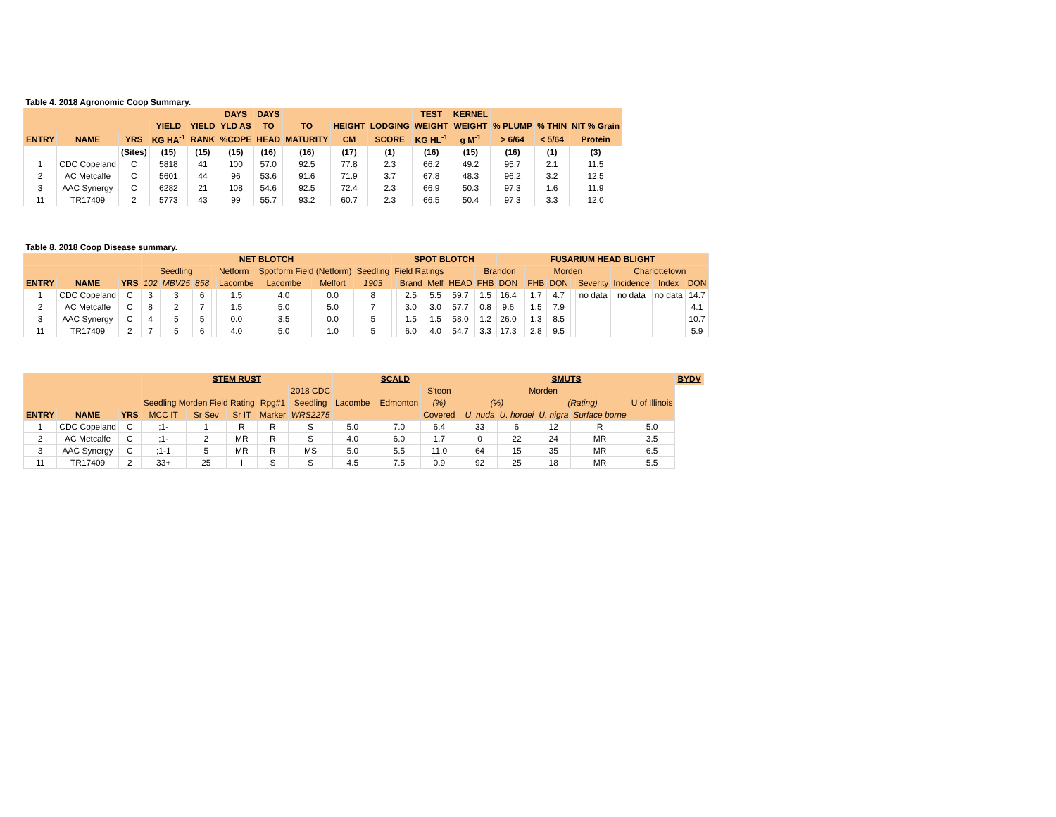| Table 4. 2018 Agronomic Coop Summary. | | | | | | | | | | | | | | |
| | | | | | DAYS | DAYS | | | | TEST | KERNEL | | | |
| | | | YIELD | YIELD | YLD AS | TO | TO | HEIGHT | LODGING | WEIGHT | WEIGHT | % PLUMP | % THIN | NIT % Grain |
| ENTRY | NAME | YRS | KG HA<sup>-1</sup> | RANK | %COPE | HEAD | MATURITY | CM | SCORE | KG HL<sup>-1</sup> | g M<sup>-1</sup> | > 6/64 | < 5/64 | Protein |
| | | (Sites) | (15) | (15) | (15) | (16) | (16) | (17) | (1) | (16) | (15) | (16) | (1) | (3) |
| 1 | CDC Copeland | C | 5818 | 41 | 100 | 57.0 | 92.5 | 77.8 | 2.3 | 66.2 | 49.2 | 95.7 | 2.1 | 11.5 |
| 2 | AC Metcalfe | C | 5601 | 44 | 96 | 53.6 | 91.6 | 71.9 | 3.7 | 67.8 | 48.3 | 96.2 | 3.2 | 12.5 |
| 3 | AAC Synergy | C | 6282 | 21 | 108 | 54.6 | 92.5 | 72.4 | 2.3 | 66.9 | 50.3 | 97.3 | 1.6 | 11.9 |
| 11 | TR17409 | 2 | 5773 | 43 | 99 | 55.7 | 93.2 | 60.7 | 2.3 | 66.5 | 50.4 | 97.3 | 3.3 | 12.0 |
| Table 8. 2018 Coop Disease summary. | | | | | | | | | | | | | | | | | | | | | | | | |
| | | | NET BLOTCH | | | | | | | | SPOT BLOTCH | | | | | FUSARIUM HEAD BLIGHT | | | | | | | | |
| | | | Seedling | | | Netform | | Spotform Field (Netform) | | Seedling | Field Ratings | | | | Brandon | | | Morden | | | | Charlottetown | | |
| ENTRY | NAME | YRS | 102 | MBV25 | 858 | | Lacombe | Lacombe | Melfort | 1903 | | Brand | Melf | HEAD | FHB | DON | | FHB | DON | | Severity | Incidence | Index | DON |
| 1 | CDC Copeland | C | 3 | 3 | 6 | | 1.5 | 4.0 | 0.0 | 8 | | 2.5 | 5.5 | 59.7 | 1.5 | 16.4 | | 1.7 | 4.7 | | no data | no data | no data | 14.7 |
| 2 | AC Metcalfe | C | 8 | 2 | 7 | | 1.5 | 5.0 | 5.0 | 7 | | 3.0 | 3.0 | 57.7 | 0.8 | 9.6 | | 1.5 | 7.9 | | | | | 4.1 |
| 3 | AAC Synergy | C | 4 | 5 | 5 | | 0.0 | 3.5 | 0.0 | 5 | | 1.5 | 1.5 | 58.0 | 1.2 | 26.0 | | 1.3 | 8.5 | | | | | 10.7 |
| 11 | TR17409 | 2 | 7 | 5 | 6 | | 4.0 | 5.0 | 1.0 | 5 | | 6.0 | 4.0 | 54.7 | 3.3 | 17.3 | | 2.8 | 9.5 | | | | | 5.9 |
| | | | STEM RUST | | | | | SCALD | | | | SMUTS | | | | | | BYDV |
| | | | | | | | 2018 CDC | | | | S'toon | Morden | | | | | | |
| | | | Seedling Morden Field Rating | | | Rpg#1 | Seedling | Lacombe | | Edmonton | (%) | (%) | | | (Rating) | | U of Illinois | |
| ENTRY | NAME | YRS | MCC IT | Sr Sev | Sr IT | Marker | WRS2275 | | | | Covered | | U. nuda | U. hordei | U. nigra | Surface borne | | |
| 1 | CDC Copeland | C | ;1- | 1 | R | R | S | 5.0 | | 7.0 | 6.4 | | 33 | 6 | 12 | R | 5.0 | |
| 2 | AC Metcalfe | C | ;1- | 2 | MR | R | S | 4.0 | | 6.0 | 1.7 | | 0 | 22 | 24 | MR | 3.5 | |
| 3 | AAC Synergy | C | ;1-1 | 5 | MR | R | MS | 5.0 | | 5.5 | 11.0 | | 64 | 15 | 35 | MR | 6.5 | |
| 11 | TR17409 | 2 | 33+ | 25 | I | S | S | 4.5 | | 7.5 | 0.9 | | 92 | 25 | 18 | MR | 5.5 | |